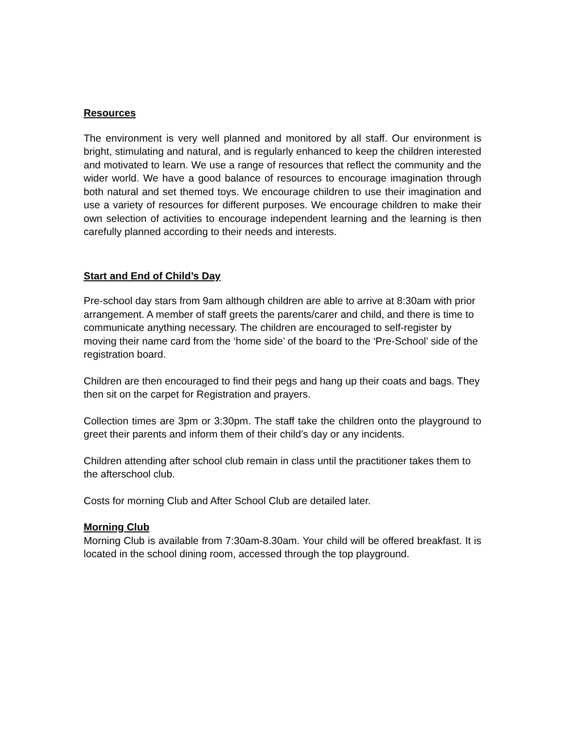Resources
The environment is very well planned and monitored by all staff. Our environment is bright, stimulating and natural, and is regularly enhanced to keep the children interested and motivated to learn. We use a range of resources that reflect the community and the wider world. We have a good balance of resources to encourage imagination through both natural and set themed toys. We encourage children to use their imagination and use a variety of resources for different purposes. We encourage children to make their own selection of activities to encourage independent learning and the learning is then carefully planned according to their needs and interests.
Start and End of Child’s Day
Pre-school day stars from 9am although children are able to arrive at 8:30am with prior arrangement. A member of staff greets the parents/carer and child, and there is time to communicate anything necessary. The children are encouraged to self-register by moving their name card from the ‘home side’ of the board to the ‘Pre-School’ side of the registration board.
Children are then encouraged to find their pegs and hang up their coats and bags. They then sit on the carpet for Registration and prayers.
Collection times are 3pm or 3:30pm. The staff take the children onto the playground to greet their parents and inform them of their child’s day or any incidents.
Children attending after school club remain in class until the practitioner takes them to the afterschool club.
Costs for morning Club and After School Club are detailed later.
Morning Club
Morning Club is available from 7:30am-8.30am. Your child will be offered breakfast. It is located in the school dining room, accessed through the top playground.